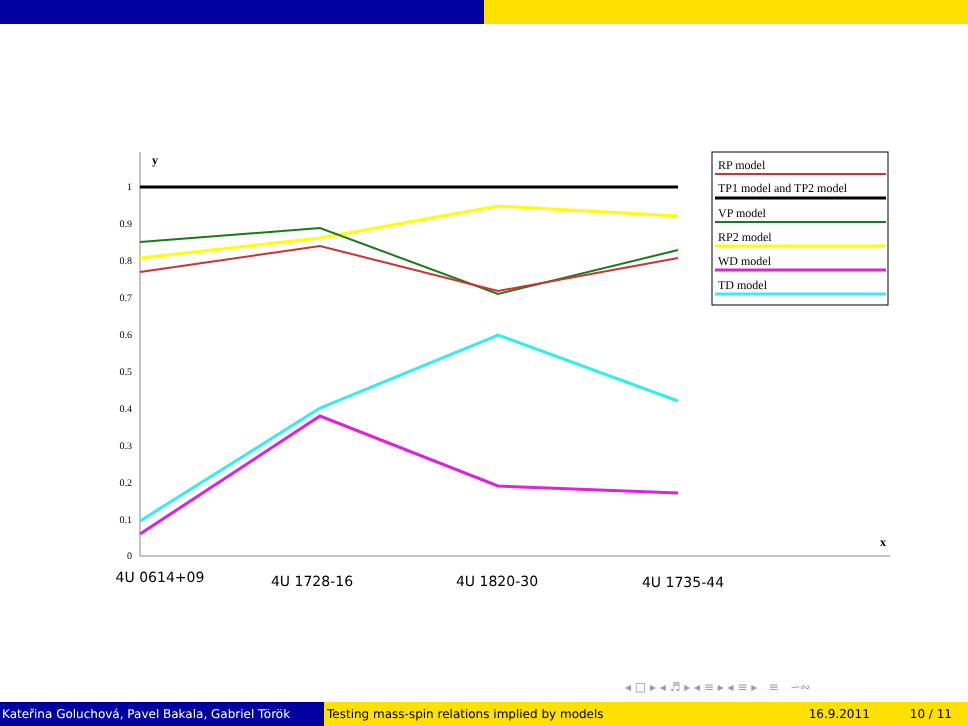y
x
0
0.1
0.2
0.3
0.4
0.5
0.6
0.7
0.8
0.9
1
RP model
TP1 model and TP2 model
VP model
RP2 model
WD model
TD model
4U 0614+09
4U 1728-16
4U 1820-30
4U 1735-44
◂ □ ▸ ◂ ♬ ▸ ◂ ≡ ▸ ◂ ≡ ▸ ≡ ∽∾
Kateřina Goluchová, Pavel Bakala, Gabriel Török Testing mass-spin relations implied by models 16.9.2011 10 / 11